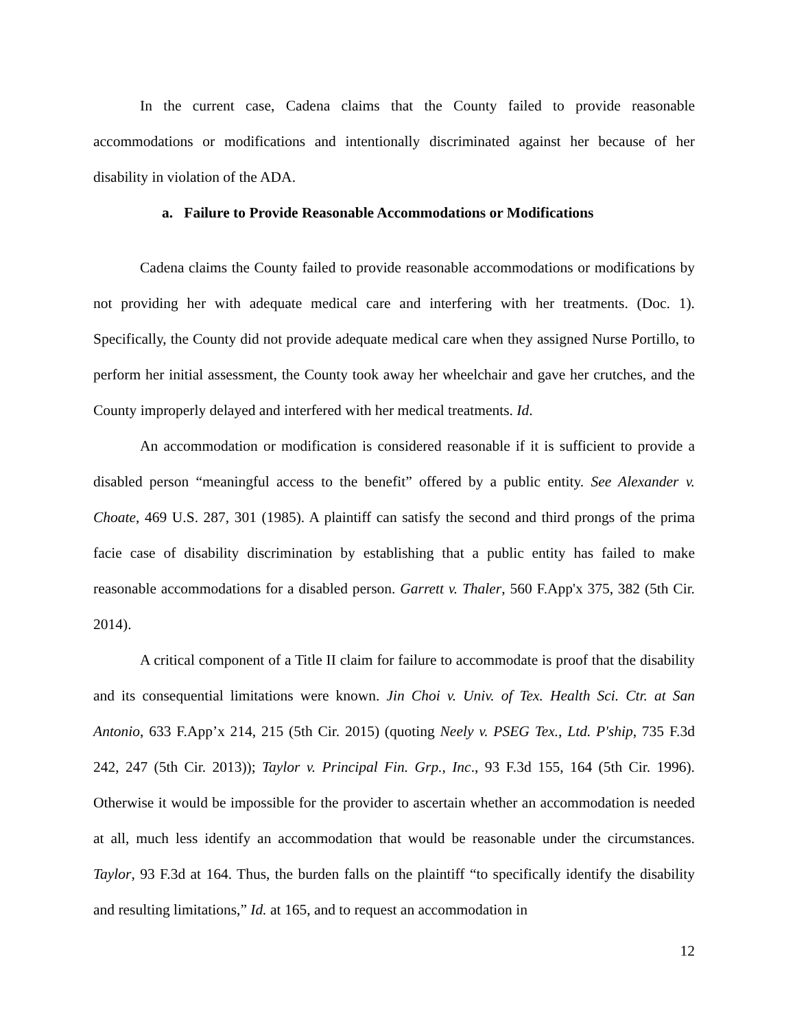In the current case, Cadena claims that the County failed to provide reasonable accommodations or modifications and intentionally discriminated against her because of her disability in violation of the ADA.
a. Failure to Provide Reasonable Accommodations or Modifications
Cadena claims the County failed to provide reasonable accommodations or modifications by not providing her with adequate medical care and interfering with her treatments. (Doc. 1). Specifically, the County did not provide adequate medical care when they assigned Nurse Portillo, to perform her initial assessment, the County took away her wheelchair and gave her crutches, and the County improperly delayed and interfered with her medical treatments. Id.
An accommodation or modification is considered reasonable if it is sufficient to provide a disabled person “meaningful access to the benefit” offered by a public entity. See Alexander v. Choate, 469 U.S. 287, 301 (1985). A plaintiff can satisfy the second and third prongs of the prima facie case of disability discrimination by establishing that a public entity has failed to make reasonable accommodations for a disabled person. Garrett v. Thaler, 560 F.App'x 375, 382 (5th Cir. 2014).
A critical component of a Title II claim for failure to accommodate is proof that the disability and its consequential limitations were known. Jin Choi v. Univ. of Tex. Health Sci. Ctr. at San Antonio, 633 F.App’x 214, 215 (5th Cir. 2015) (quoting Neely v. PSEG Tex., Ltd. P'ship, 735 F.3d 242, 247 (5th Cir. 2013)); Taylor v. Principal Fin. Grp., Inc., 93 F.3d 155, 164 (5th Cir. 1996). Otherwise it would be impossible for the provider to ascertain whether an accommodation is needed at all, much less identify an accommodation that would be reasonable under the circumstances. Taylor, 93 F.3d at 164. Thus, the burden falls on the plaintiff “to specifically identify the disability and resulting limitations,” Id. at 165, and to request an accommodation in
12